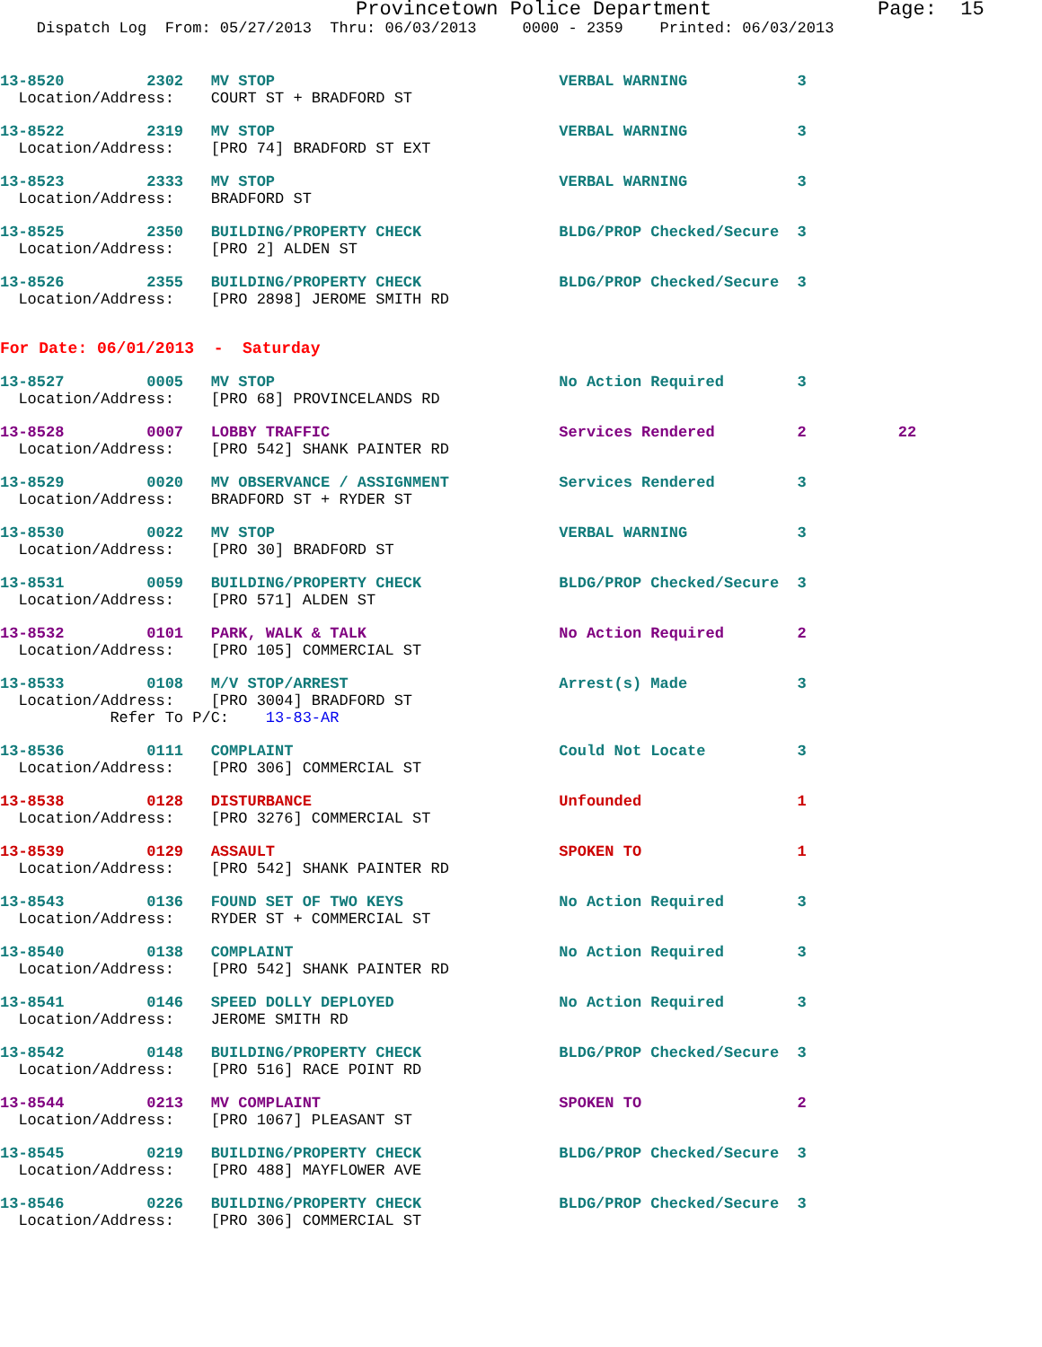Provincetown Police Department              Page:  15
    Dispatch Log  From: 05/27/2013  Thru: 06/03/2013     0000 - 2359    Printed: 06/03/2013
13-8520         2302   MV STOP                               VERBAL WARNING            3
  Location/Address:    COURT ST + BRADFORD ST
13-8522         2319   MV STOP                               VERBAL WARNING            3
  Location/Address:    [PRO 74] BRADFORD ST EXT
13-8523         2333   MV STOP                               VERBAL WARNING            3
  Location/Address:    BRADFORD ST
13-8525         2350   BUILDING/PROPERTY CHECK               BLDG/PROP Checked/Secure  3
  Location/Address:    [PRO 2] ALDEN ST
13-8526         2355   BUILDING/PROPERTY CHECK               BLDG/PROP Checked/Secure  3
  Location/Address:    [PRO 2898] JEROME SMITH RD
For Date: 06/01/2013  -  Saturday
13-8527         0005   MV STOP                               No Action Required        3
  Location/Address:    [PRO 68] PROVINCELANDS RD
13-8528         0007   LOBBY TRAFFIC                         Services Rendered         2          22
  Location/Address:    [PRO 542] SHANK PAINTER RD
13-8529         0020   MV OBSERVANCE / ASSIGNMENT            Services Rendered         3
  Location/Address:    BRADFORD ST + RYDER ST
13-8530         0022   MV STOP                               VERBAL WARNING            3
  Location/Address:    [PRO 30] BRADFORD ST
13-8531         0059   BUILDING/PROPERTY CHECK               BLDG/PROP Checked/Secure  3
  Location/Address:    [PRO 571] ALDEN ST
13-8532         0101   PARK, WALK & TALK                     No Action Required        2
  Location/Address:    [PRO 105] COMMERCIAL ST
13-8533         0108   M/V STOP/ARREST                       Arrest(s) Made            3
  Location/Address:    [PRO 3004] BRADFORD ST
            Refer To P/C:    13-83-AR
13-8536         0111   COMPLAINT                             Could Not Locate          3
  Location/Address:    [PRO 306] COMMERCIAL ST
13-8538         0128   DISTURBANCE                           Unfounded                 1
  Location/Address:    [PRO 3276] COMMERCIAL ST
13-8539         0129   ASSAULT                               SPOKEN TO                 1
  Location/Address:    [PRO 542] SHANK PAINTER RD
13-8543         0136   FOUND SET OF TWO KEYS                 No Action Required        3
  Location/Address:    RYDER ST + COMMERCIAL ST
13-8540         0138   COMPLAINT                             No Action Required        3
  Location/Address:    [PRO 542] SHANK PAINTER RD
13-8541         0146   SPEED DOLLY DEPLOYED                  No Action Required        3
  Location/Address:    JEROME SMITH RD
13-8542         0148   BUILDING/PROPERTY CHECK               BLDG/PROP Checked/Secure  3
  Location/Address:    [PRO 516] RACE POINT RD
13-8544         0213   MV COMPLAINT                          SPOKEN TO                 2
  Location/Address:    [PRO 1067] PLEASANT ST
13-8545         0219   BUILDING/PROPERTY CHECK               BLDG/PROP Checked/Secure  3
  Location/Address:    [PRO 488] MAYFLOWER AVE
13-8546         0226   BUILDING/PROPERTY CHECK               BLDG/PROP Checked/Secure  3
  Location/Address:    [PRO 306] COMMERCIAL ST